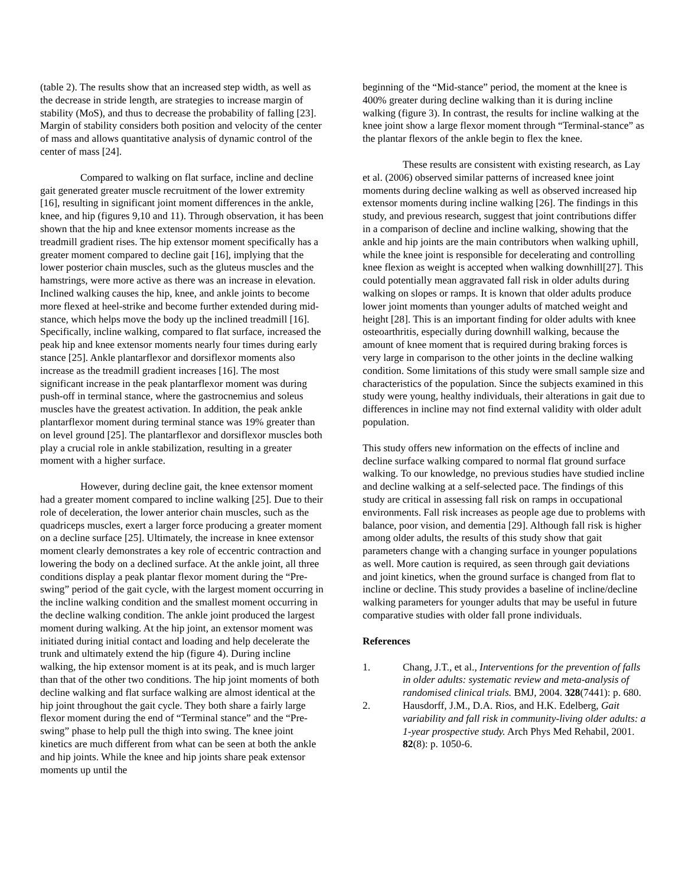(table 2). The results show that an increased step width, as well as the decrease in stride length, are strategies to increase margin of stability (MoS), and thus to decrease the probability of falling [23]. Margin of stability considers both position and velocity of the center of mass and allows quantitative analysis of dynamic control of the center of mass [24].
Compared to walking on flat surface, incline and decline gait generated greater muscle recruitment of the lower extremity [16], resulting in significant joint moment differences in the ankle, knee, and hip (figures 9,10 and 11). Through observation, it has been shown that the hip and knee extensor moments increase as the treadmill gradient rises. The hip extensor moment specifically has a greater moment compared to decline gait [16], implying that the lower posterior chain muscles, such as the gluteus muscles and the hamstrings, were more active as there was an increase in elevation. Inclined walking causes the hip, knee, and ankle joints to become more flexed at heel-strike and become further extended during mid-stance, which helps move the body up the inclined treadmill [16]. Specifically, incline walking, compared to flat surface, increased the peak hip and knee extensor moments nearly four times during early stance [25]. Ankle plantarflexor and dorsiflexor moments also increase as the treadmill gradient increases [16]. The most significant increase in the peak plantarflexor moment was during push-off in terminal stance, where the gastrocnemius and soleus muscles have the greatest activation. In addition, the peak ankle plantarflexor moment during terminal stance was 19% greater than on level ground [25]. The plantarflexor and dorsiflexor muscles both play a crucial role in ankle stabilization, resulting in a greater moment with a higher surface.
However, during decline gait, the knee extensor moment had a greater moment compared to incline walking [25]. Due to their role of deceleration, the lower anterior chain muscles, such as the quadriceps muscles, exert a larger force producing a greater moment on a decline surface [25]. Ultimately, the increase in knee extensor moment clearly demonstrates a key role of eccentric contraction and lowering the body on a declined surface. At the ankle joint, all three conditions display a peak plantar flexor moment during the “Pre-swing” period of the gait cycle, with the largest moment occurring in the incline walking condition and the smallest moment occurring in the decline walking condition. The ankle joint produced the largest moment during walking. At the hip joint, an extensor moment was initiated during initial contact and loading and help decelerate the trunk and ultimately extend the hip (figure 4). During incline walking, the hip extensor moment is at its peak, and is much larger than that of the other two conditions. The hip joint moments of both decline walking and flat surface walking are almost identical at the hip joint throughout the gait cycle. They both share a fairly large flexor moment during the end of “Terminal stance” and the “Pre-swing” phase to help pull the thigh into swing. The knee joint kinetics are much different from what can be seen at both the ankle and hip joints. While the knee and hip joints share peak extensor moments up until the
beginning of the “Mid-stance” period, the moment at the knee is 400% greater during decline walking than it is during incline walking (figure 3). In contrast, the results for incline walking at the knee joint show a large flexor moment through “Terminal-stance” as the plantar flexors of the ankle begin to flex the knee.
These results are consistent with existing research, as Lay et al. (2006) observed similar patterns of increased knee joint moments during decline walking as well as observed increased hip extensor moments during incline walking [26]. The findings in this study, and previous research, suggest that joint contributions differ in a comparison of decline and incline walking, showing that the ankle and hip joints are the main contributors when walking uphill, while the knee joint is responsible for decelerating and controlling knee flexion as weight is accepted when walking downhill[27]. This could potentially mean aggravated fall risk in older adults during walking on slopes or ramps. It is known that older adults produce lower joint moments than younger adults of matched weight and height [28]. This is an important finding for older adults with knee osteoarthritis, especially during downhill walking, because the amount of knee moment that is required during braking forces is very large in comparison to the other joints in the decline walking condition. Some limitations of this study were small sample size and characteristics of the population. Since the subjects examined in this study were young, healthy individuals, their alterations in gait due to differences in incline may not find external validity with older adult population.
This study offers new information on the effects of incline and decline surface walking compared to normal flat ground surface walking. To our knowledge, no previous studies have studied incline and decline walking at a self-selected pace. The findings of this study are critical in assessing fall risk on ramps in occupational environments. Fall risk increases as people age due to problems with balance, poor vision, and dementia [29]. Although fall risk is higher among older adults, the results of this study show that gait parameters change with a changing surface in younger populations as well. More caution is required, as seen through gait deviations and joint kinetics, when the ground surface is changed from flat to incline or decline. This study provides a baseline of incline/decline walking parameters for younger adults that may be useful in future comparative studies with older fall prone individuals.
References
1. Chang, J.T., et al., Interventions for the prevention of falls in older adults: systematic review and meta-analysis of randomised clinical trials. BMJ, 2004. 328(7441): p. 680.
2. Hausdorff, J.M., D.A. Rios, and H.K. Edelberg, Gait variability and fall risk in community-living older adults: a 1-year prospective study. Arch Phys Med Rehabil, 2001. 82(8): p. 1050-6.